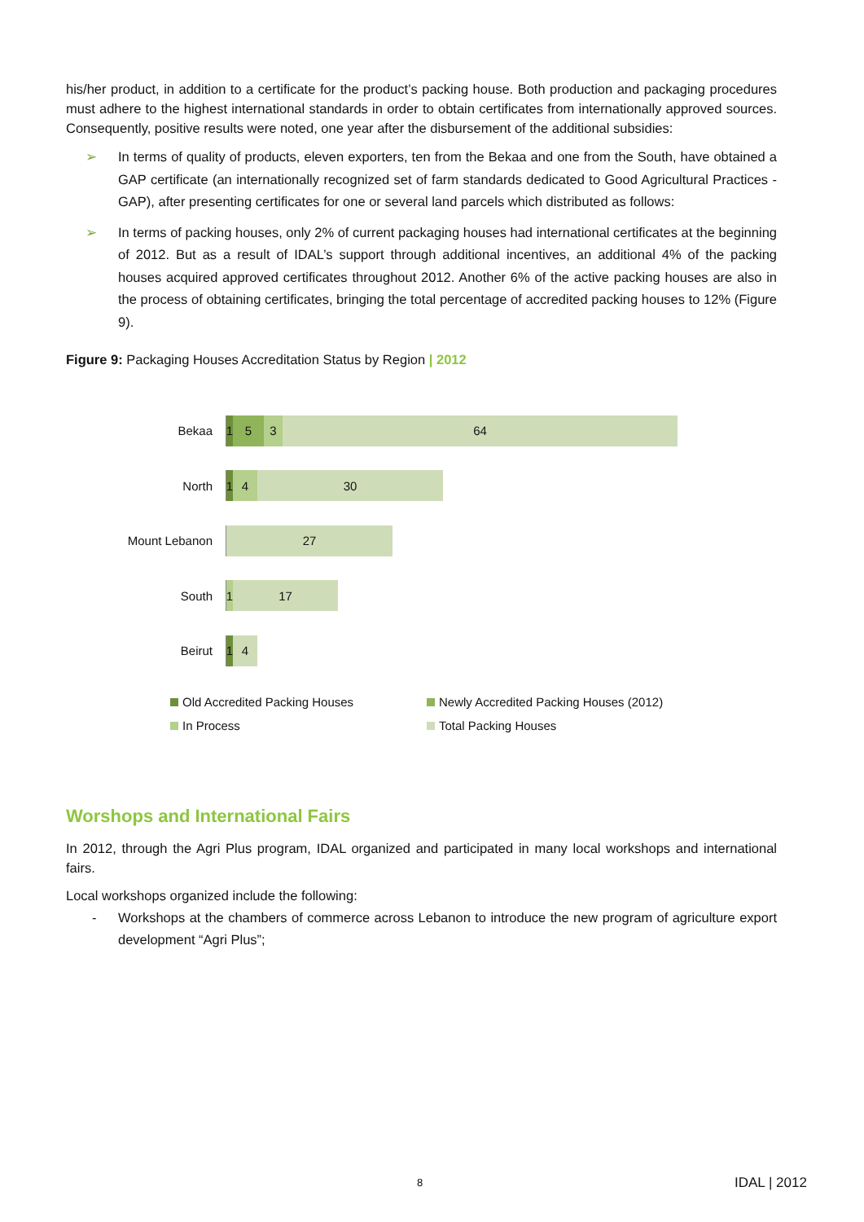his/her product, in addition to a certificate for the product’s packing house. Both production and packaging procedures must adhere to the highest international standards in order to obtain certificates from internationally approved sources. Consequently, positive results were noted, one year after the disbursement of the additional subsidies:
➢ In terms of quality of products, eleven exporters, ten from the Bekaa and one from the South, have obtained a GAP certificate (an internationally recognized set of farm standards dedicated to Good Agricultural Practices - GAP), after presenting certificates for one or several land parcels which distributed as follows:
➢ In terms of packing houses, only 2% of current packaging houses had international certificates at the beginning of 2012. But as a result of IDAL’s support through additional incentives, an additional 4% of the packing houses acquired approved certificates throughout 2012. Another 6% of the active packing houses are also in the process of obtaining certificates, bringing the total percentage of accredited packing houses to 12% (Figure 9).
Figure 9: Packaging Houses Accreditation Status by Region | 2012
Bekaa
1
5 3 64
North
1
4 30
Mount Lebanon
27
South
1
17
Beirut
1
4
Old Accredited Packing Houses
Newly Accredited Packing Houses (2012)
In Process
Total Packing Houses
Worshops and International Fairs
In 2012, through the Agri Plus program, IDAL organized and participated in many local workshops and international fairs.
Local workshops organized include the following:
- Workshops at the chambers of commerce across Lebanon to introduce the new program of agriculture export development “Agri Plus”;
8 IDAL | 2012